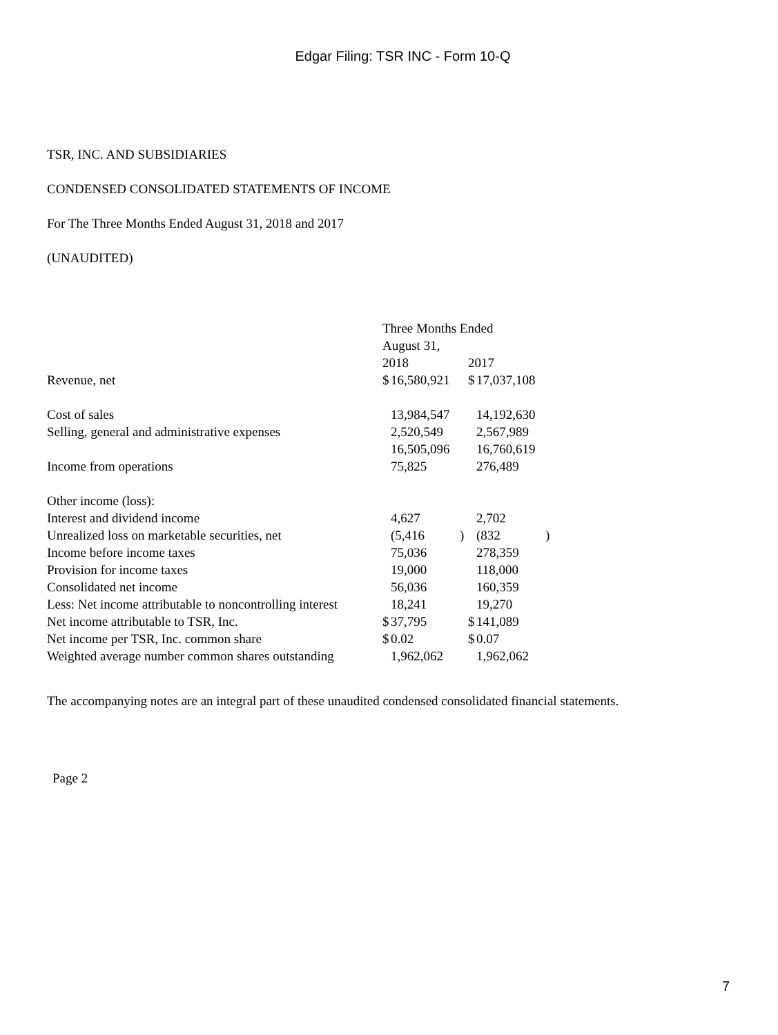Edgar Filing: TSR INC - Form 10-Q
TSR, INC. AND SUBSIDIARIES
CONDENSED CONSOLIDATED STATEMENTS OF INCOME
For The Three Months Ended August 31, 2018 and 2017
(UNAUDITED)
| | Three Months Ended | | | | | |
| | August 31, | | | | | |
| | 2018 | | | 2017 | | |
| Revenue, net | $ | 16,580,921 | | $ | 17,037,108 | |
| Cost of sales | | 13,984,547 | | | 14,192,630 | |
| Selling, general and administrative expenses | | 2,520,549 | | | 2,567,989 | |
| | | 16,505,096 | | | 16,760,619 | |
| Income from operations | | 75,825 | | | 276,489 | |
| Other income (loss): | | | | | | |
| Interest and dividend income | | 4,627 | | | 2,702 | |
| Unrealized loss on marketable securities, net | | (5,416 | ) | | (832 | ) |
| Income before income taxes | | 75,036 | | | 278,359 | |
| Provision for income taxes | | 19,000 | | | 118,000 | |
| Consolidated net income | | 56,036 | | | 160,359 | |
| Less: Net income attributable to noncontrolling interest | | 18,241 | | | 19,270 | |
| Net income attributable to TSR, Inc. | $ | 37,795 | | $ | 141,089 | |
| Net income per TSR, Inc. common share | $ | 0.02 | | $ | 0.07 | |
| Weighted average number common shares outstanding | | 1,962,062 | | | 1,962,062 | |
The accompanying notes are an integral part of these unaudited condensed consolidated financial statements.
Page 2
7